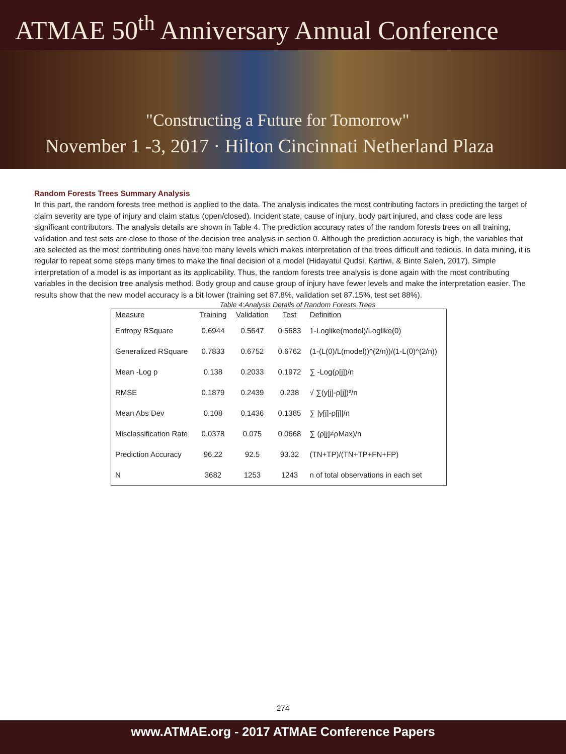ATMAE 50<sup>th</sup> Anniversary Annual Conference
"Constructing a Future for Tomorrow"
November 1 -3, 2017 · Hilton Cincinnati Netherland Plaza
Random Forests Trees Summary Analysis
In this part, the random forests tree method is applied to the data. The analysis indicates the most contributing factors in predicting the target of claim severity are type of injury and claim status (open/closed). Incident state, cause of injury, body part injured, and class code are less significant contributors. The analysis details are shown in Table 4. The prediction accuracy rates of the random forests trees on all training, validation and test sets are close to those of the decision tree analysis in section 0. Although the prediction accuracy is high, the variables that are selected as the most contributing ones have too many levels which makes interpretation of the trees difficult and tedious. In data mining, it is regular to repeat some steps many times to make the final decision of a model (Hidayatul Qudsi, Kartiwi, & Binte Saleh, 2017). Simple interpretation of a model is as important as its applicability. Thus, the random forests tree analysis is done again with the most contributing variables in the decision tree analysis method. Body group and cause group of injury have fewer levels and make the interpretation easier. The results show that the new model accuracy is a bit lower (training set 87.8%, validation set 87.15%, test set 88%).
Table 4:Analysis Details of Random Forests Trees
| Measure | Training | Validation | Test | Definition |
| --- | --- | --- | --- | --- |
| Entropy RSquare | 0.6944 | 0.5647 | 0.5683 | 1-Loglike(model)/Loglike(0) |
| Generalized RSquare | 0.7833 | 0.6752 | 0.6762 | (1-(L(0)/L(model))^(2/n))/(1-L(0)^(2/n)) |
| Mean -Log p | 0.138 | 0.2033 | 0.1972 | ∑ -Log(ρ[j])/n |
| RMSE | 0.1879 | 0.2439 | 0.238 | √ ∑(y[j]-ρ[j])²/n |
| Mean Abs Dev | 0.108 | 0.1436 | 0.1385 | ∑ /y[j]-ρ[j]//n |
| Misclassification Rate | 0.0378 | 0.075 | 0.0668 | ∑ (ρ[j]≠ρMax)/n |
| Prediction Accuracy | 96.22 | 92.5 | 93.32 | (TN+TP)/(TN+TP+FN+FP) |
| N | 3682 | 1253 | 1243 | n of total observations in each set |
274
www.ATMAE.org - 2017 ATMAE Conference Papers